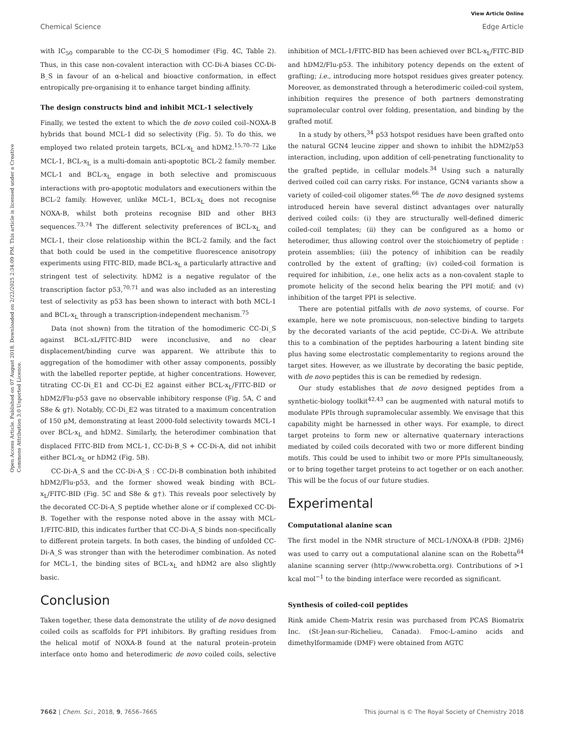View Article Online
Chemical Science Edge Article
Open Access Article. Published on 07 August 2018. Downloaded on 2/22/2025 2:34:09 PM. This article is licensed under a Creative Commons Attribution 3.0 Unported Licence.
with IC<sub>50</sub> comparable to the CC-Di_S homodimer (Fig. 4C, Table 2). Thus, in this case non-covalent interaction with CC-Di-A biases CC-Di-B_S in favour of an α-helical and bioactive conformation, in effect entropically pre-organising it to enhance target binding affinity.
The design constructs bind and inhibit MCL-1 selectively
Finally, we tested the extent to which the de novo coiled coil–NOXA-B hybrids that bound MCL-1 did so selectivity (Fig. 5). To do this, we employed two related protein targets, BCL-x<sub>L</sub> and hDM2.<sup>15,70–72</sup> Like MCL-1, BCL-x<sub>L</sub> is a multi-domain anti-apoptotic BCL-2 family member. MCL-1 and BCL-x<sub>L</sub> engage in both selective and promiscuous interactions with pro-apoptotic modulators and executioners within the BCL-2 family. However, unlike MCL-1, BCL-x<sub>L</sub> does not recognise NOXA-B, whilst both proteins recognise BID and other BH3 sequences.<sup>73,74</sup> The different selectivity preferences of BCL-x<sub>L</sub> and MCL-1, their close relationship within the BCL-2 family, and the fact that both could be used in the competitive fluorescence anisotropy experiments using FITC-BID, made BCL-x<sub>L</sub> a particularly attractive and stringent test of selectivity. hDM2 is a negative regulator of the transcription factor p53,<sup>70,71</sup> and was also included as an interesting test of selectivity as p53 has been shown to interact with both MCL-1 and BCL-x<sub>L</sub> through a transcription-independent mechanism.<sup>75</sup>
Data (not shown) from the titration of the homodimeric CC-Di_S against BCL-xL/FITC-BID were inconclusive, and no clear displacement/binding curve was apparent. We attribute this to aggregation of the homodimer with other assay components, possibly with the labelled reporter peptide, at higher concentrations. However, titrating CC-Di_E1 and CC-Di_E2 against either BCL-x<sub>L</sub>/FITC-BID or hDM2/Flu-p53 gave no observable inhibitory response (Fig. 5A, C and S8e & g†). Notably, CC-Di_E2 was titrated to a maximum concentration of 150 μM, demonstrating at least 2000-fold selectivity towards MCL-1 over BCL-x<sub>L</sub> and hDM2. Similarly, the heterodimer combination that displaced FITC-BID from MCL-1, CC-Di-B_S + CC-Di-A, did not inhibit either BCL-x<sub>L</sub> or hDM2 (Fig. 5B).
CC-Di-A_S and the CC-Di-A_S : CC-Di-B combination both inhibited hDM2/Flu-p53, and the former showed weak binding with BCL-x<sub>L</sub>/FITC-BID (Fig. 5C and S8e & g†). This reveals poor selectively by the decorated CC-Di-A_S peptide whether alone or if complexed CC-Di-B. Together with the response noted above in the assay with MCL-1/FITC-BID, this indicates further that CC-Di-A_S binds non-specifically to different protein targets. In both cases, the binding of unfolded CC-Di-A_S was stronger than with the heterodimer combination. As noted for MCL-1, the binding sites of BCL-x<sub>L</sub> and hDM2 are also slightly basic.
Conclusion
Taken together, these data demonstrate the utility of de novo designed coiled coils as scaffolds for PPI inhibitors. By grafting residues from the helical motif of NOXA-B found at the natural protein–protein interface onto homo and heterodimeric de novo coiled coils, selective inhibition of MCL-1/FITC-BID has been achieved over BCL-x<sub>L</sub>/FITC-BID and hDM2/Flu-p53. The inhibitory potency depends on the extent of grafting; i.e., introducing more hotspot residues gives greater potency. Moreover, as demonstrated through a heterodimeric coiled-coil system, inhibition requires the presence of both partners demonstrating supramolecular control over folding, presentation, and binding by the grafted motif.
In a study by others,<sup>34</sup> p53 hotspot residues have been grafted onto the natural GCN4 leucine zipper and shown to inhibit the hDM2/p53 interaction, including, upon addition of cell-penetrating functionality to the grafted peptide, in cellular models.<sup>34</sup> Using such a naturally derived coiled coil can carry risks. For instance, GCN4 variants show a variety of coiled-coil oligomer states.<sup>66</sup> The de novo designed systems introduced herein have several distinct advantages over naturally derived coiled coils: (i) they are structurally well-defined dimeric coiled-coil templates; (ii) they can be configured as a homo or heterodimer, thus allowing control over the stoichiometry of peptide : protein assemblies; (iii) the potency of inhibition can be readily controlled by the extent of grafting; (iv) coiled-coil formation is required for inhibition, i.e., one helix acts as a non-covalent staple to promote helicity of the second helix bearing the PPI motif; and (v) inhibition of the target PPI is selective.
There are potential pitfalls with de novo systems, of course. For example, here we note promiscuous, non-selective binding to targets by the decorated variants of the acid peptide, CC-Di-A. We attribute this to a combination of the peptides harbouring a latent binding site plus having some electrostatic complementarity to regions around the target sites. However, as we illustrate by decorating the basic peptide, with de novo peptides this is can be remedied by redesign.
Our study establishes that de novo designed peptides from a synthetic-biology toolkit<sup>42,43</sup> can be augmented with natural motifs to modulate PPIs through supramolecular assembly. We envisage that this capability might be harnessed in other ways. For example, to direct target proteins to form new or alternative quaternary interactions mediated by coiled coils decorated with two or more different binding motifs. This could be used to inhibit two or more PPIs simultaneously, or to bring together target proteins to act together or on each another. This will be the focus of our future studies.
Experimental
Computational alanine scan
The first model in the NMR structure of MCL-1/NOXA-B (PDB: 2JM6) was used to carry out a computational alanine scan on the Robetta<sup>64</sup> alanine scanning server (http://www.robetta.org). Contributions of >1 kcal mol<sup>−1</sup> to the binding interface were recorded as significant.
Synthesis of coiled-coil peptides
Rink amide Chem-Matrix resin was purchased from PCAS Biomatrix Inc. (St-Jean-sur-Richelieu, Canada). Fmoc-L-amino acids and dimethylformamide (DMF) were obtained from AGTC
7662 | Chem. Sci., 2018, 9, 7656–7665 This journal is © The Royal Society of Chemistry 2018